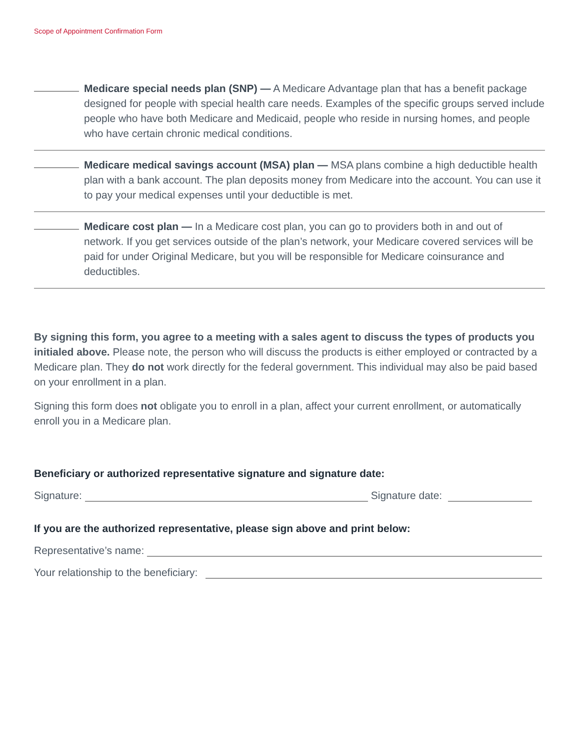Scope of Appointment Confirmation Form
Medicare special needs plan (SNP) — A Medicare Advantage plan that has a benefit package designed for people with special health care needs. Examples of the specific groups served include people who have both Medicare and Medicaid, people who reside in nursing homes, and people who have certain chronic medical conditions.
Medicare medical savings account (MSA) plan — MSA plans combine a high deductible health plan with a bank account. The plan deposits money from Medicare into the account. You can use it to pay your medical expenses until your deductible is met.
Medicare cost plan — In a Medicare cost plan, you can go to providers both in and out of network. If you get services outside of the plan’s network, your Medicare covered services will be paid for under Original Medicare, but you will be responsible for Medicare coinsurance and deductibles.
By signing this form, you agree to a meeting with a sales agent to discuss the types of products you initialed above. Please note, the person who will discuss the products is either employed or contracted by a Medicare plan. They do not work directly for the federal government. This individual may also be paid based on your enrollment in a plan.
Signing this form does not obligate you to enroll in a plan, affect your current enrollment, or automatically enroll you in a Medicare plan.
Beneficiary or authorized representative signature and signature date:
Signature: Signature date:
If you are the authorized representative, please sign above and print below:
Representative’s name:
Your relationship to the beneficiary: